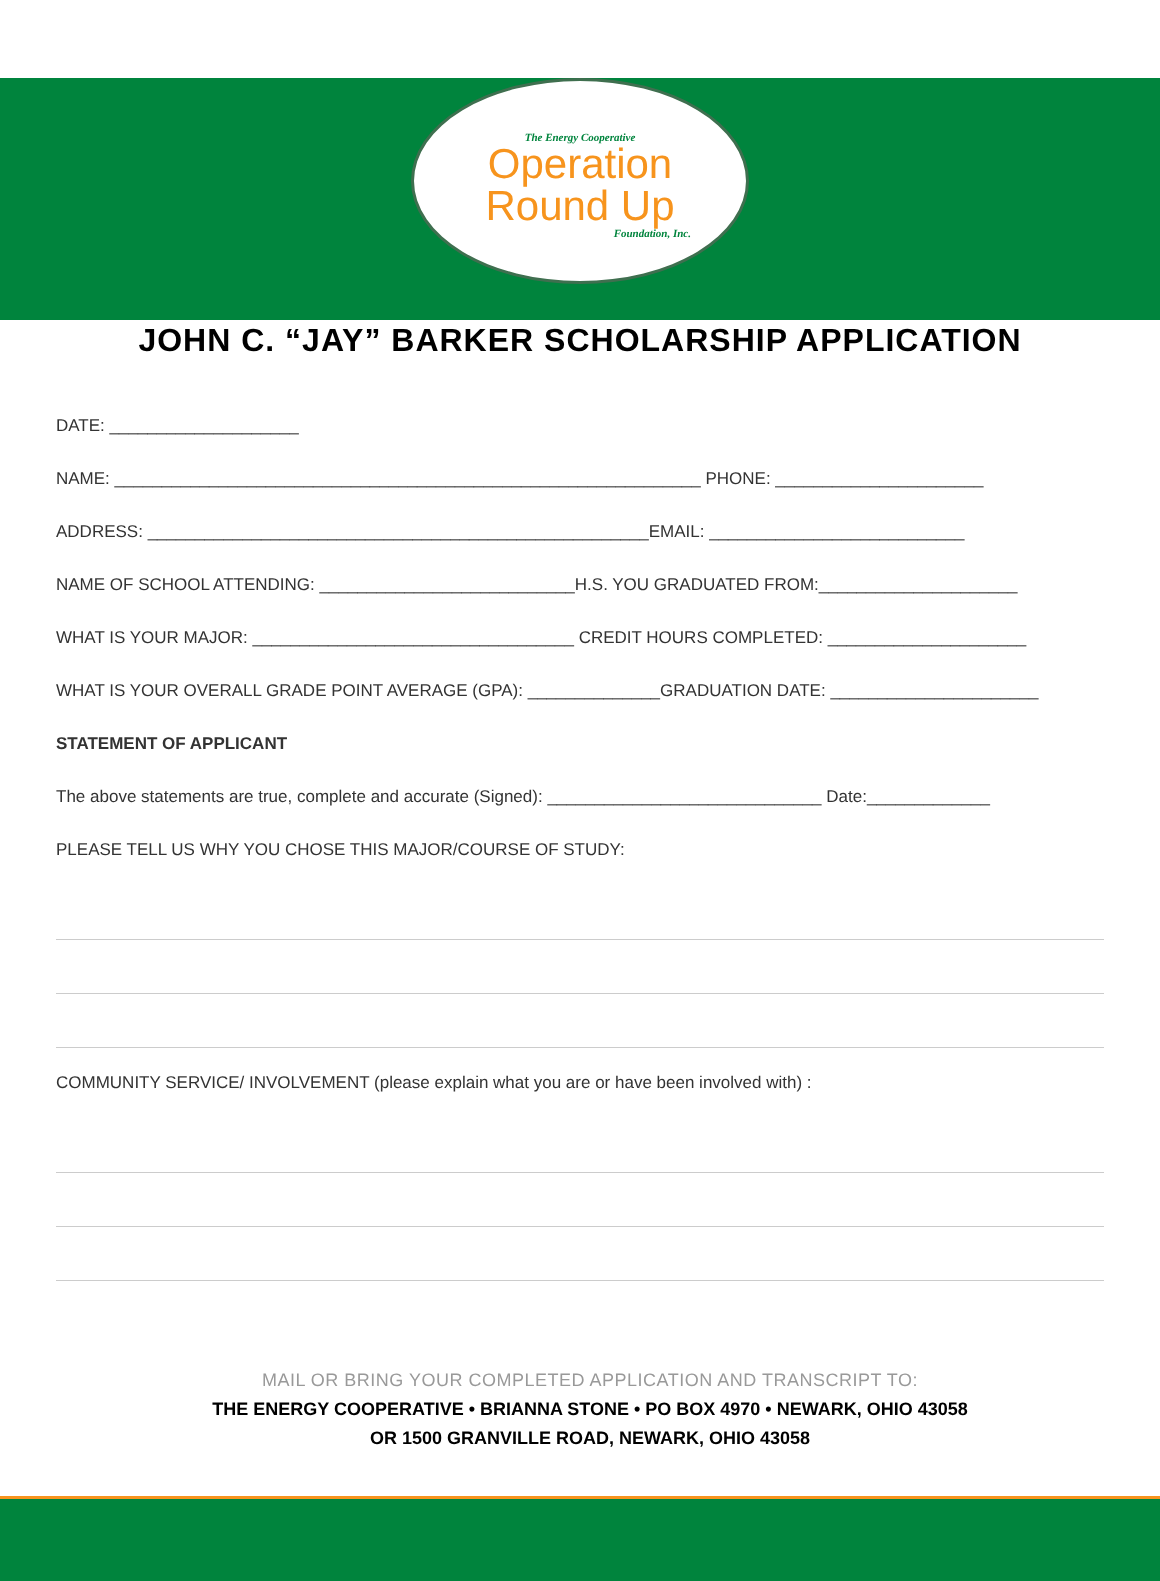The Energy Cooperative
Operation
Round Up
Foundation, Inc.
JOHN C. “JAY” BARKER SCHOLARSHIP APPLICATION
DATE: ____________________
NAME: ______________________________________________________________ PHONE: ______________________
ADDRESS: _____________________________________________________EMAIL: ___________________________
NAME OF SCHOOL ATTENDING: ___________________________H.S. YOU GRADUATED FROM:_____________________
WHAT IS YOUR MAJOR: __________________________________ CREDIT HOURS COMPLETED: _____________________
WHAT IS YOUR OVERALL GRADE POINT AVERAGE (GPA): ______________GRADUATION DATE: ______________________
STATEMENT OF APPLICANT
The above statements are true, complete and accurate (Signed): _____________________________ Date:_____________
PLEASE TELL US WHY YOU CHOSE THIS MAJOR/COURSE OF STUDY:
COMMUNITY SERVICE/ INVOLVEMENT (please explain what you are or have been involved with) :
MAIL OR BRING YOUR COMPLETED APPLICATION AND TRANSCRIPT TO:
THE ENERGY COOPERATIVE • BRIANNA STONE • PO BOX 4970 • NEWARK, OHIO 43058
OR 1500 GRANVILLE ROAD, NEWARK, OHIO 43058